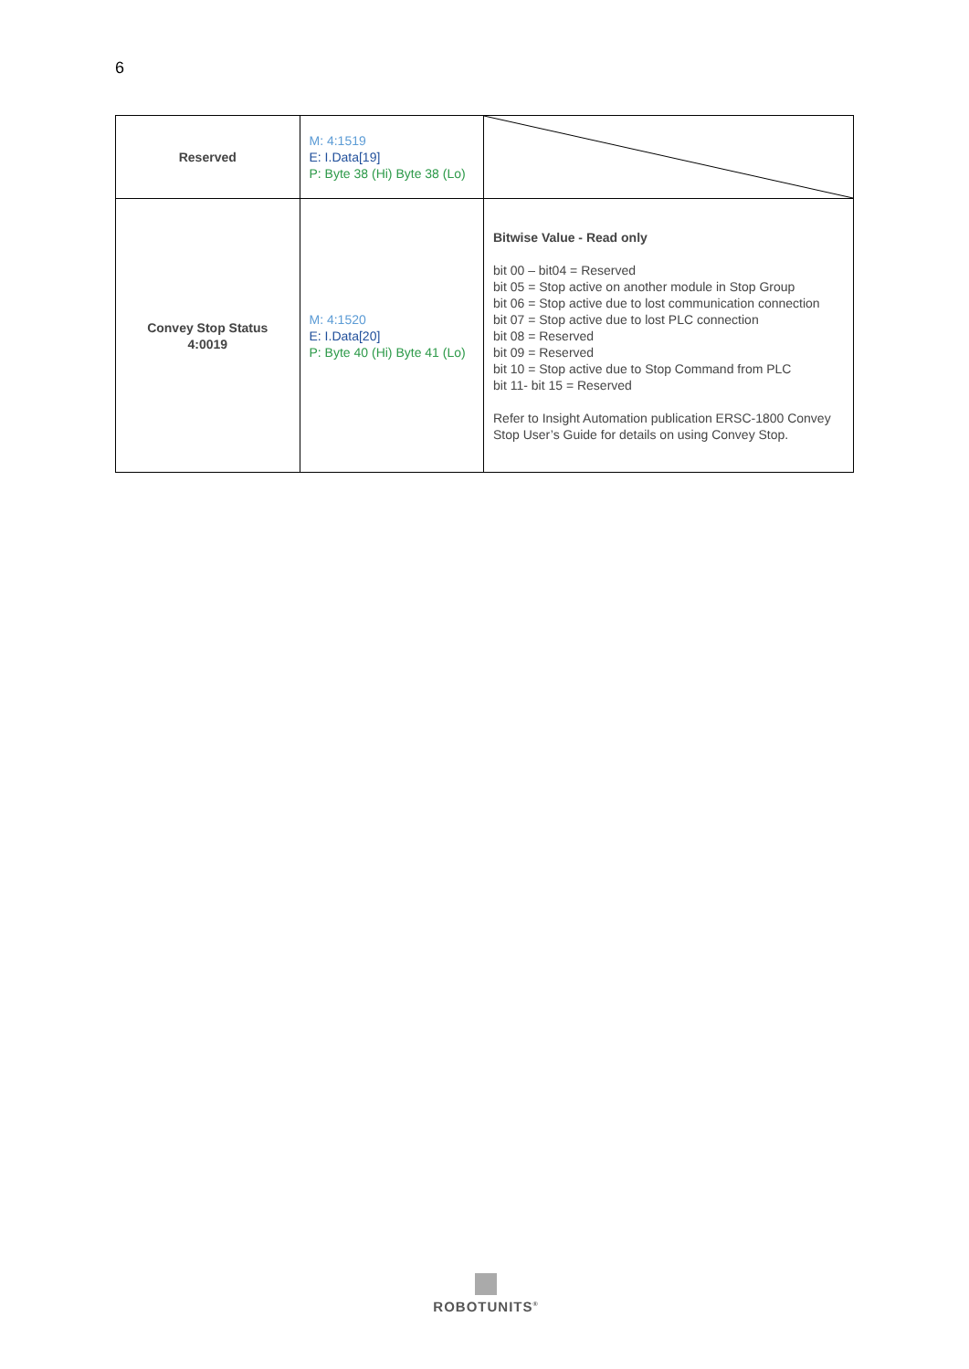6
| Reserved | M: 4:1519 E: I.Data[19] P: Byte 38 (Hi) Byte 38 (Lo) | |
| Convey Stop Status 4:0019 | M: 4:1520 E: I.Data[20] P: Byte 40 (Hi) Byte 41 (Lo) | Bitwise Value - Read only bit 00 – bit04 = Reserved bit 05 = Stop active on another module in Stop Group bit 06 = Stop active due to lost communication connection bit 07 = Stop active due to lost PLC connection bit 08 = Reserved bit 09 = Reserved bit 10 = Stop active due to Stop Command from PLC bit 11- bit 15 = Reserved Refer to Insight Automation publication ERSC-1800 Convey Stop User’s Guide for details on using Convey Stop. |
ROBOTUNITS<sup>®</sup>